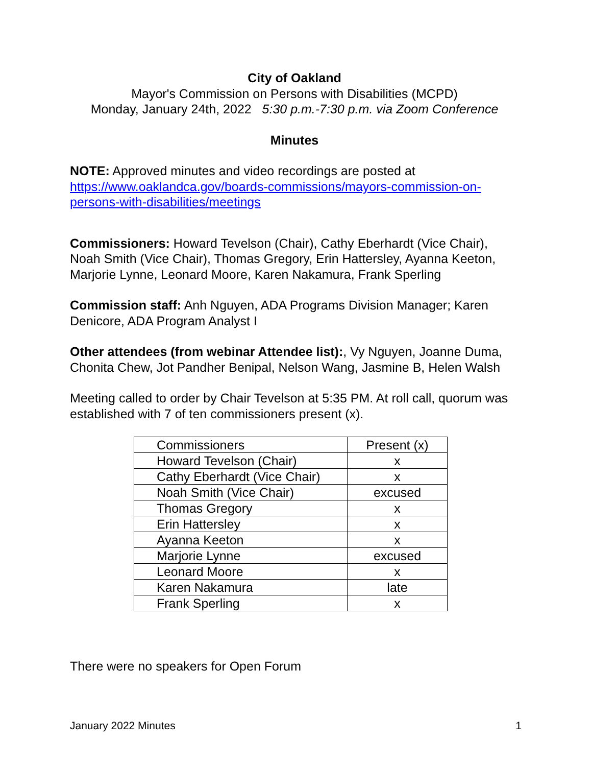City of Oakland
Mayor's Commission on Persons with Disabilities (MCPD)
Monday, January 24th, 2022 5:30 p.m.-7:30 p.m. via Zoom Conference
Minutes
NOTE: Approved minutes and video recordings are posted at https://www.oaklandca.gov/boards-commissions/mayors-commission-on-persons-with-disabilities/meetings
Commissioners: Howard Tevelson (Chair), Cathy Eberhardt (Vice Chair), Noah Smith (Vice Chair), Thomas Gregory, Erin Hattersley, Ayanna Keeton, Marjorie Lynne, Leonard Moore, Karen Nakamura, Frank Sperling
Commission staff: Anh Nguyen, ADA Programs Division Manager; Karen Denicore, ADA Program Analyst I
Other attendees (from webinar Attendee list):, Vy Nguyen, Joanne Duma, Chonita Chew, Jot Pandher Benipal, Nelson Wang, Jasmine B, Helen Walsh
Meeting called to order by Chair Tevelson at 5:35 PM. At roll call, quorum was established with 7 of ten commissioners present (x).
| Commissioners | Present (x) |
| Howard Tevelson (Chair) | x |
| Cathy Eberhardt (Vice Chair) | x |
| Noah Smith (Vice Chair) | excused |
| Thomas Gregory | x |
| Erin Hattersley | x |
| Ayanna Keeton | x |
| Marjorie Lynne | excused |
| Leonard Moore | x |
| Karen Nakamura | late |
| Frank Sperling | x |
There were no speakers for Open Forum
January 2022 Minutes 1